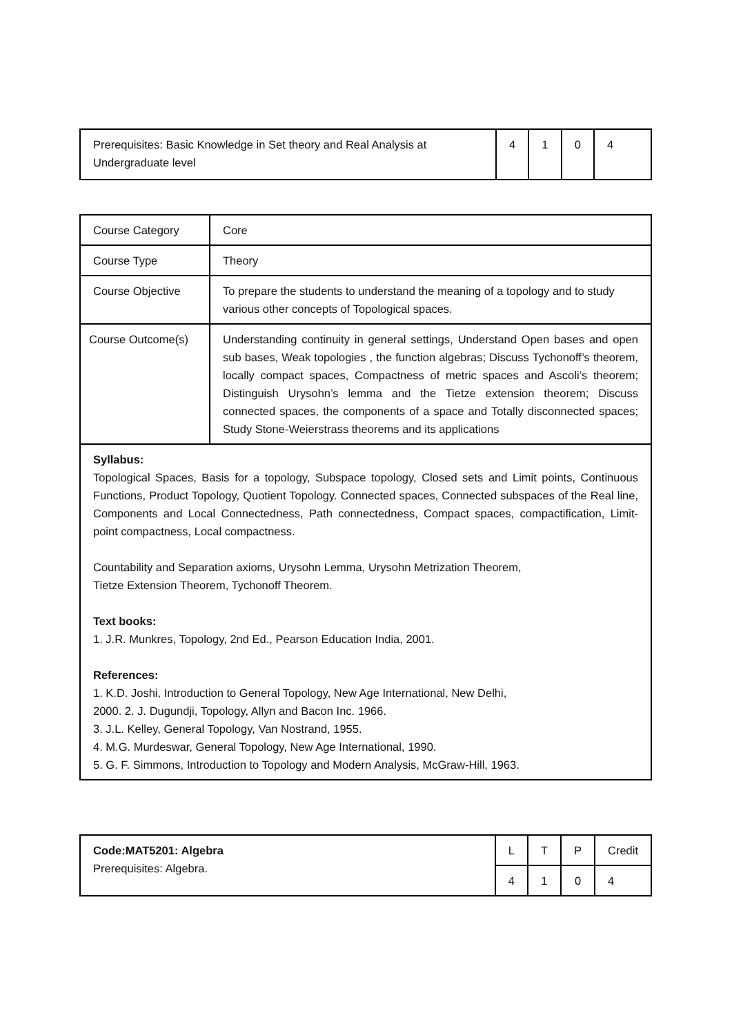| Prerequisites: Basic Knowledge in Set theory and Real Analysis at Undergraduate level | 4 | 1 | 0 | 4 |
| Course Category | Core |
| Course Type | Theory |
| Course Objective | To prepare the students to understand the meaning of a topology and to study various other concepts of Topological spaces. |
| Course Outcome(s) | Understanding continuity in general settings, Understand Open bases and open sub bases, Weak topologies , the function algebras; Discuss Tychonoff’s theorem, locally compact spaces, Compactness of metric spaces and Ascoli’s theorem; Distinguish Urysohn’s lemma and the Tietze extension theorem; Discuss connected spaces, the components of a space and Totally disconnected spaces; Study Stone-Weierstrass theorems and its applications |
| Syllabus: Topological Spaces, Basis for a topology, Subspace topology, Closed sets and Limit points, Continuous Functions, Product Topology, Quotient Topology. Connected spaces, Connected subspaces of the Real line, Components and Local Connectedness, Path connectedness, Compact spaces, compactification, Limit-point compactness, Local compactness. Countability and Separation axioms, Urysohn Lemma, Urysohn Metrization Theorem, Tietze Extension Theorem, Tychonoff Theorem. Text books: 1. J.R. Munkres, Topology, 2nd Ed., Pearson Education India, 2001. References: 1. K.D. Joshi, Introduction to General Topology, New Age International, New Delhi, 2000. 2. J. Dugundji, Topology, Allyn and Bacon Inc. 1966. 3. J.L. Kelley, General Topology, Van Nostrand, 1955. 4. M.G. Murdeswar, General Topology, New Age International, 1990. 5. G. F. Simmons, Introduction to Topology and Modern Analysis, McGraw-Hill, 1963. | |
| Code:MAT5201: Algebra Prerequisites: Algebra. | L | T | P | Credit |
| | 4 | 1 | 0 | 4 |